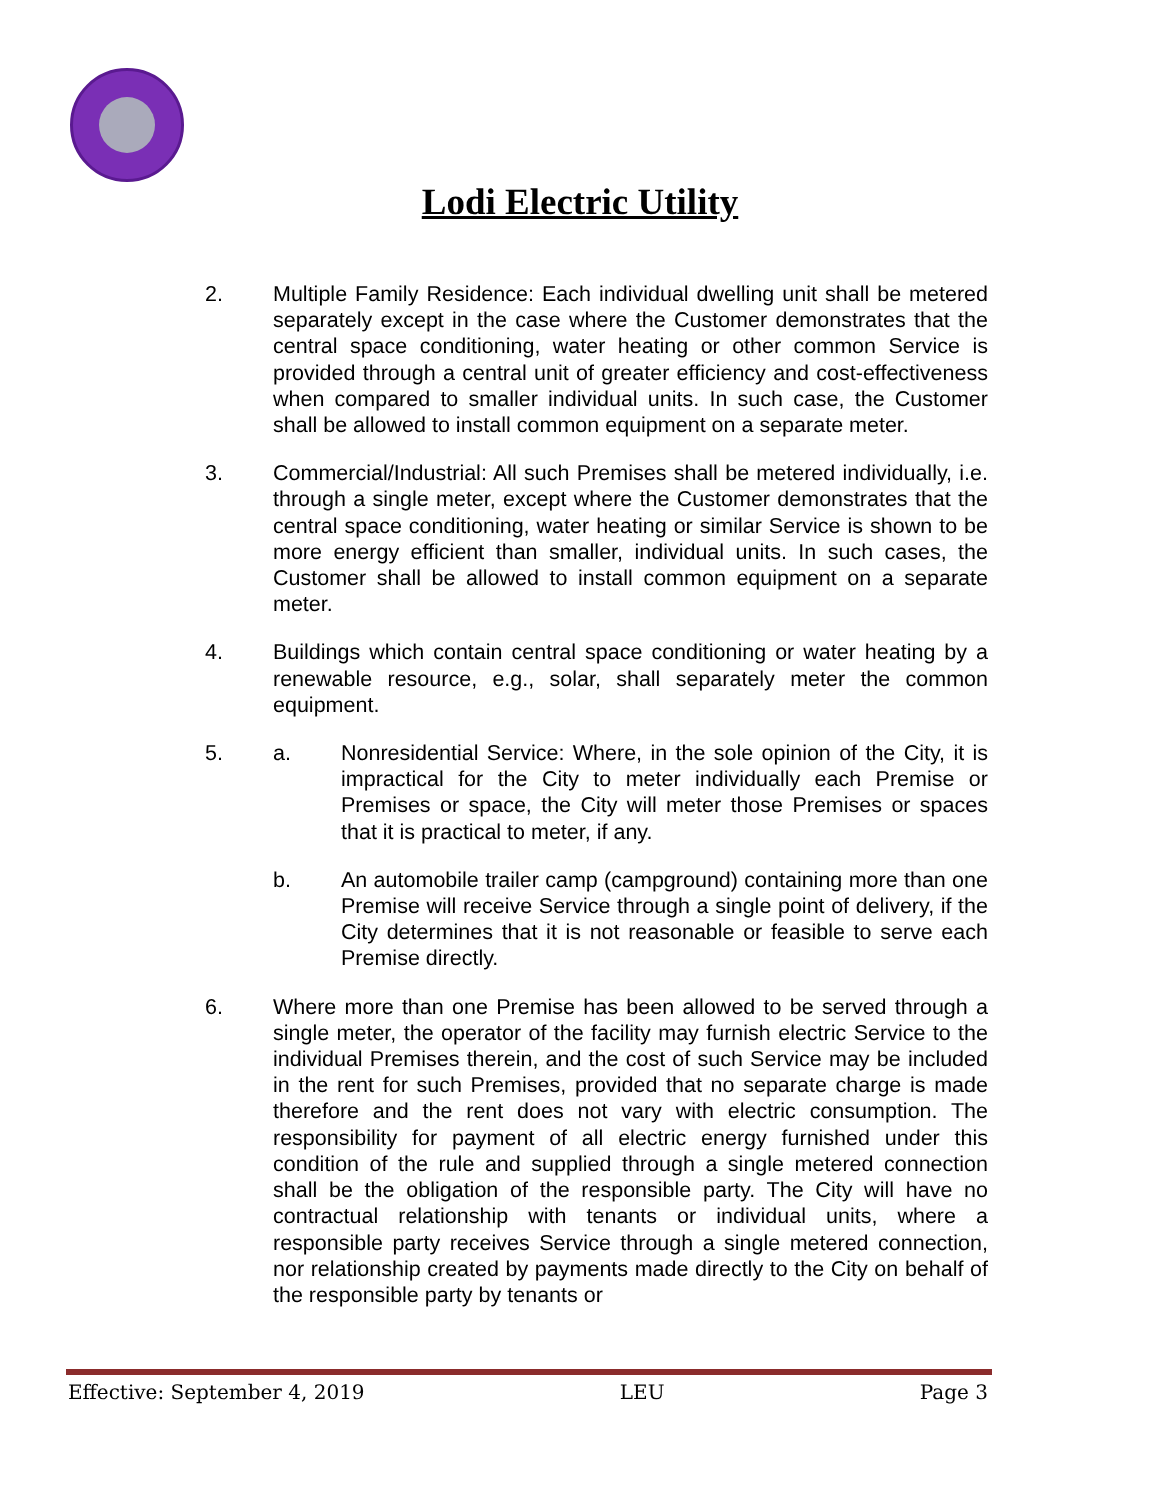Lodi Electric Utility
2. Multiple Family Residence: Each individual dwelling unit shall be metered separately except in the case where the Customer demonstrates that the central space conditioning, water heating or other common Service is provided through a central unit of greater efficiency and cost-effectiveness when compared to smaller individual units. In such case, the Customer shall be allowed to install common equipment on a separate meter.
3. Commercial/Industrial: All such Premises shall be metered individually, i.e. through a single meter, except where the Customer demonstrates that the central space conditioning, water heating or similar Service is shown to be more energy efficient than smaller, individual units. In such cases, the Customer shall be allowed to install common equipment on a separate meter.
4. Buildings which contain central space conditioning or water heating by a renewable resource, e.g., solar, shall separately meter the common equipment.
5. a. Nonresidential Service: Where, in the sole opinion of the City, it is impractical for the City to meter individually each Premise or Premises or space, the City will meter those Premises or spaces that it is practical to meter, if any.
b. An automobile trailer camp (campground) containing more than one Premise will receive Service through a single point of delivery, if the City determines that it is not reasonable or feasible to serve each Premise directly.
6. Where more than one Premise has been allowed to be served through a single meter, the operator of the facility may furnish electric Service to the individual Premises therein, and the cost of such Service may be included in the rent for such Premises, provided that no separate charge is made therefore and the rent does not vary with electric consumption. The responsibility for payment of all electric energy furnished under this condition of the rule and supplied through a single metered connection shall be the obligation of the responsible party. The City will have no contractual relationship with tenants or individual units, where a responsible party receives Service through a single metered connection, nor relationship created by payments made directly to the City on behalf of the responsible party by tenants or
Effective: September 4, 2019 LEU Page 3